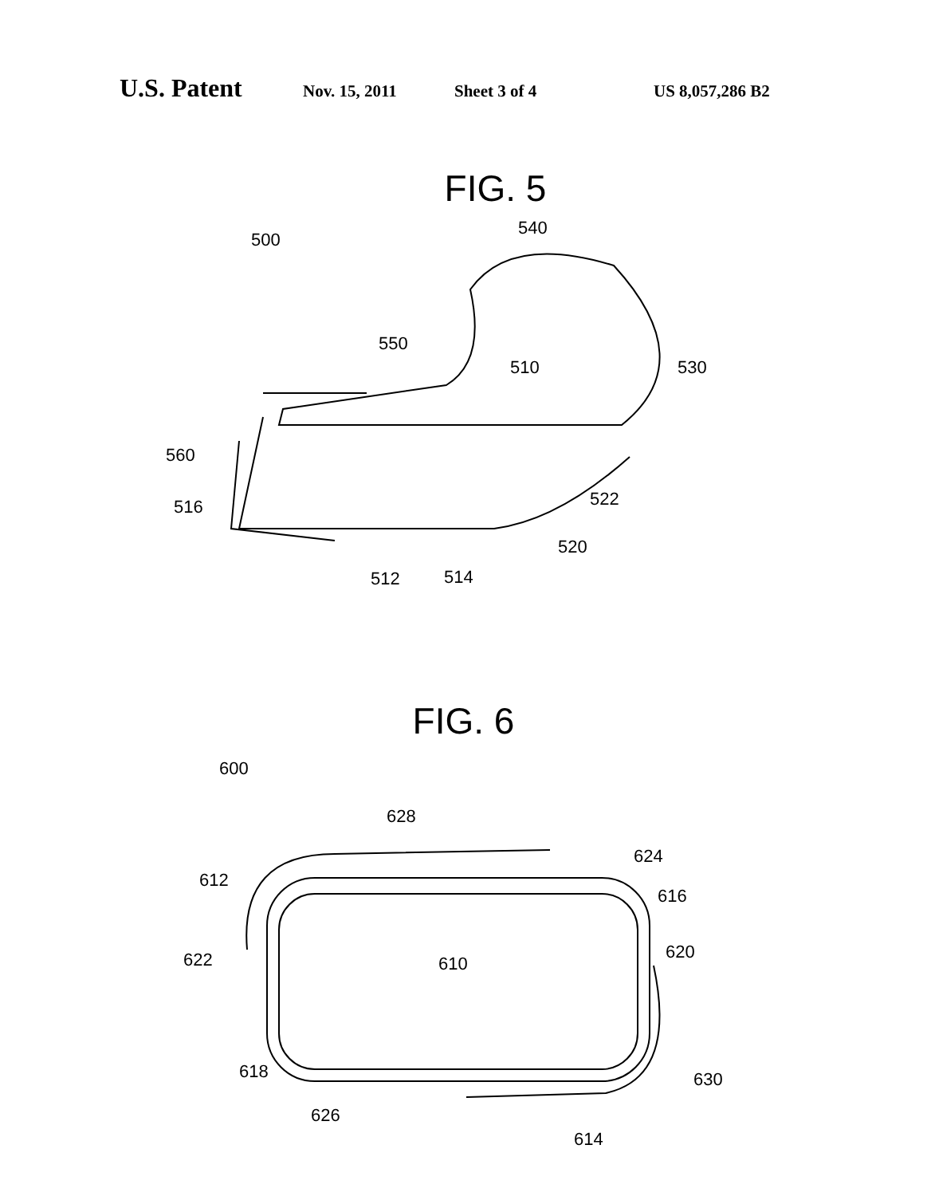U.S. Patent Nov. 15, 2011 Sheet 3 of 4 US 8,057,286 B2
FIG. 5
500
540
550
510
530
560
516
522
520
512
514
FIG. 6
600
628
624
612
616
620
610
622
618
630
626
614